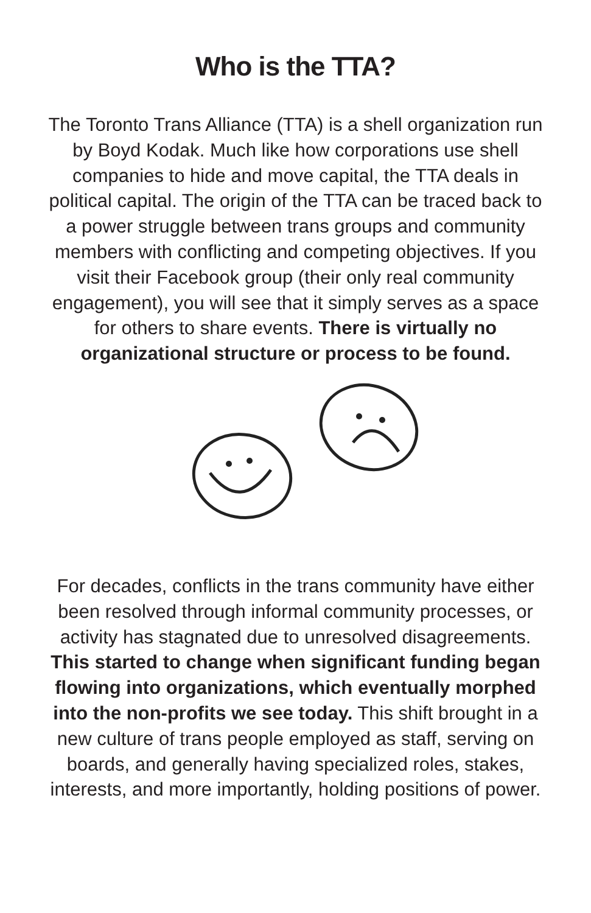Who is the TTA?
The Toronto Trans Alliance (TTA) is a shell organization run by Boyd Kodak. Much like how corporations use shell companies to hide and move capital, the TTA deals in political capital. The origin of the TTA can be traced back to a power struggle between trans groups and community members with conflicting and competing objectives. If you visit their Facebook group (their only real community engagement), you will see that it simply serves as a space for others to share events. There is virtually no organizational structure or process to be found.
For decades, conflicts in the trans community have either been resolved through informal community processes, or activity has stagnated due to unresolved disagreements. This started to change when significant funding began flowing into organizations, which eventually morphed into the non-profits we see today. This shift brought in a new culture of trans people employed as staff, serving on boards, and generally having specialized roles, stakes, interests, and more importantly, holding positions of power.